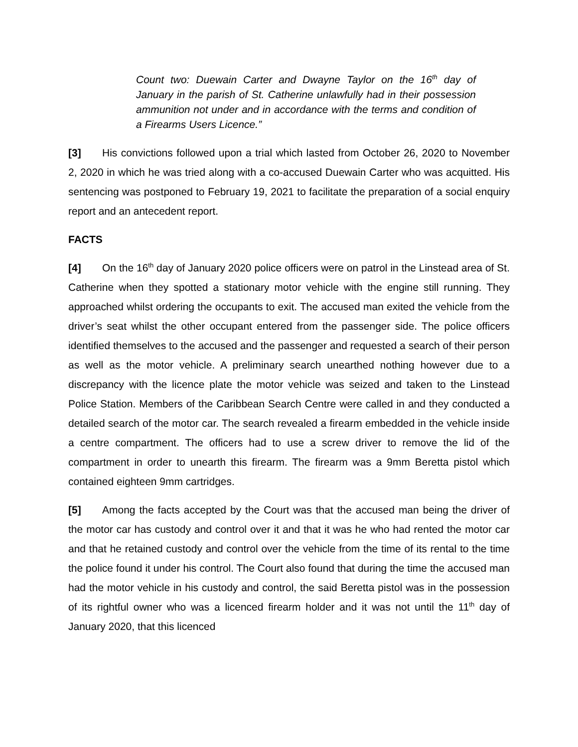Count two: Duewain Carter and Dwayne Taylor on the 16<sup>th</sup> day of January in the parish of St. Catherine unlawfully had in their possession ammunition not under and in accordance with the terms and condition of a Firearms Users Licence.”
[3] His convictions followed upon a trial which lasted from October 26, 2020 to November 2, 2020 in which he was tried along with a co-accused Duewain Carter who was acquitted. His sentencing was postponed to February 19, 2021 to facilitate the preparation of a social enquiry report and an antecedent report.
FACTS
[4] On the 16<sup>th</sup> day of January 2020 police officers were on patrol in the Linstead area of St. Catherine when they spotted a stationary motor vehicle with the engine still running. They approached whilst ordering the occupants to exit. The accused man exited the vehicle from the driver’s seat whilst the other occupant entered from the passenger side. The police officers identified themselves to the accused and the passenger and requested a search of their person as well as the motor vehicle. A preliminary search unearthed nothing however due to a discrepancy with the licence plate the motor vehicle was seized and taken to the Linstead Police Station. Members of the Caribbean Search Centre were called in and they conducted a detailed search of the motor car. The search revealed a firearm embedded in the vehicle inside a centre compartment. The officers had to use a screw driver to remove the lid of the compartment in order to unearth this firearm. The firearm was a 9mm Beretta pistol which contained eighteen 9mm cartridges.
[5] Among the facts accepted by the Court was that the accused man being the driver of the motor car has custody and control over it and that it was he who had rented the motor car and that he retained custody and control over the vehicle from the time of its rental to the time the police found it under his control. The Court also found that during the time the accused man had the motor vehicle in his custody and control, the said Beretta pistol was in the possession of its rightful owner who was a licenced firearm holder and it was not until the 11<sup>th</sup> day of January 2020, that this licenced